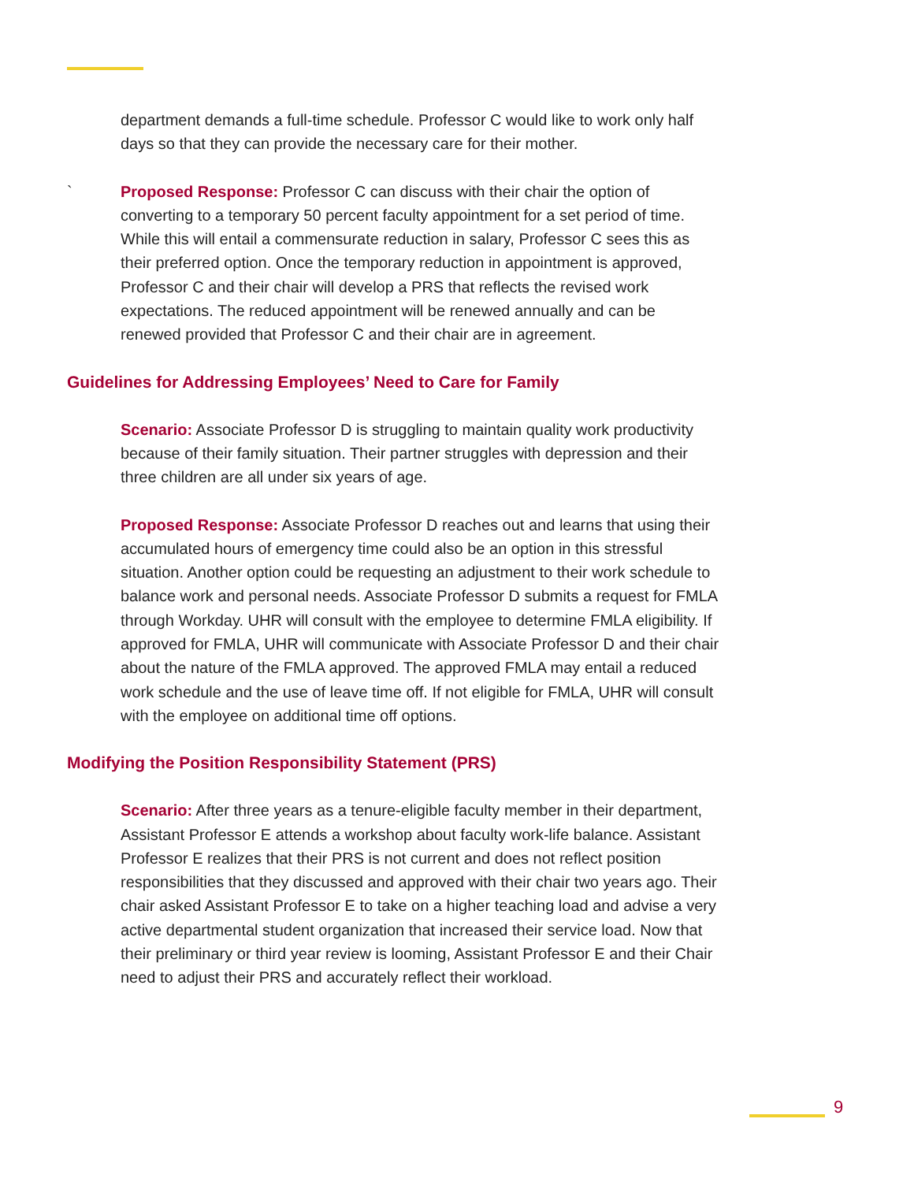department demands a full-time schedule. Professor C would like to work only half days so that they can provide the necessary care for their mother.
` Proposed Response: Professor C can discuss with their chair the option of converting to a temporary 50 percent faculty appointment for a set period of time. While this will entail a commensurate reduction in salary, Professor C sees this as their preferred option. Once the temporary reduction in appointment is approved, Professor C and their chair will develop a PRS that reflects the revised work expectations. The reduced appointment will be renewed annually and can be renewed provided that Professor C and their chair are in agreement.
Guidelines for Addressing Employees’ Need to Care for Family
Scenario: Associate Professor D is struggling to maintain quality work productivity because of their family situation. Their partner struggles with depression and their three children are all under six years of age.
Proposed Response: Associate Professor D reaches out and learns that using their accumulated hours of emergency time could also be an option in this stressful situation. Another option could be requesting an adjustment to their work schedule to balance work and personal needs. Associate Professor D submits a request for FMLA through Workday. UHR will consult with the employee to determine FMLA eligibility. If approved for FMLA, UHR will communicate with Associate Professor D and their chair about the nature of the FMLA approved. The approved FMLA may entail a reduced work schedule and the use of leave time off. If not eligible for FMLA, UHR will consult with the employee on additional time off options.
Modifying the Position Responsibility Statement (PRS)
Scenario: After three years as a tenure-eligible faculty member in their department, Assistant Professor E attends a workshop about faculty work-life balance. Assistant Professor E realizes that their PRS is not current and does not reflect position responsibilities that they discussed and approved with their chair two years ago. Their chair asked Assistant Professor E to take on a higher teaching load and advise a very active departmental student organization that increased their service load. Now that their preliminary or third year review is looming, Assistant Professor E and their Chair need to adjust their PRS and accurately reflect their workload.
9